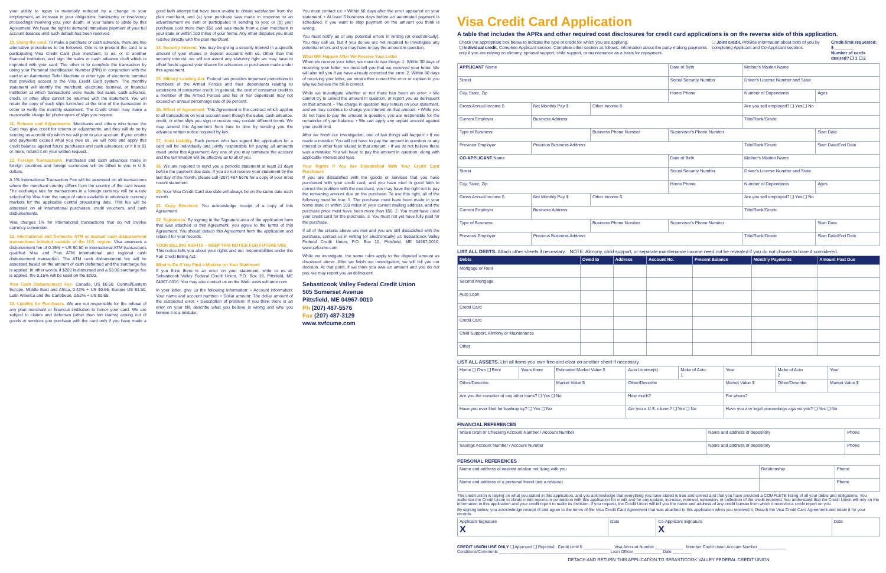your ability to repay is materially reduced by a change in your employment, an increase in your obligations, bankruptcy or insolvency proceedings involving you, your death, or your failure to abide by this Agreement. We have the right to demand immediate payment of your full account balance until such default has been resolved.
10. Using the card. To make a purchase or cash advance, there are two alternative procedures to be followed. One is to present the card to a participating Visa Credit Card plan merchant, to us, or to another financial institution, and sign the sales or cash advance draft which is imprinted with your card. The other is to complete the transaction by using your Personal Identification Number (PIN) in conjunction with the card in an Automated Teller Machine or other type of electronic terminal that provides access to the Visa Credit Card system. The monthly statement will identify the merchant, electronic terminal, or financial institution at which transactions were made, but sales, cash advance, credit, or other slips cannot be returned with the statement. You will retain the copy of such slips furnished at the time of the transaction in order to verify the monthly statement. The Credit Union may make a reasonable charge for photocopies of slips you request.
11. Returns and Adjustments. Merchants and others who honor the Card may give credit for returns or adjustments, and they will do so by sending us a credit slip which we will post to your account. If your credits and payments exceed what you owe us, we will hold and apply this credit balance against future purchases and cash advances, or if it is $1 or more, refund it on your written request.
12. Foreign Transactions. Purchases and cash advances made in foreign countries and foreign currencies will be billed to you in U.S. dollars.
A 1% International Transaction Fee will be assessed on all transactions where the merchant country differs from the country of the card issuer. The exchange rate for transactions in a foreign currency will be a rate selected by Visa from the range of rates available in wholesale currency markets for the applicable central processing date. This fee will be assessed on all international purchases, credit vouchers, and cash disbursements.
Visa charges 1% for international transactions that do not involve currency conversion.
13. International and Domestic ATM or manual cash disbursement transactions initiated outside of the U.S. region: Visa assesses a disbursement fee of 0.15% + US $0.50 in international ATM transactions qualified Visa and Plus ATM international and regional cash disbursement transaction. The ATM cash disbursement fee will be assessed based on the amount of cash disbursed and the surcharge fee is applied. In other words, if $200 is disbursed and a $3.00 surcharge fee is applied, the 0.15% will be used on the $200.
Visa Cash Disbursement Fee: Canada, US $0.50, Central/Eastern Europe, Middle East and Africa, 0.42% + US $0.55, Europe US $1.50, Latin America and the Caribbean, 0.52% + US $0.65.
13. Liability for Purchases. We are not responsible for the refusal of any plan merchant or financial institution to honor your card. We are subject to claims and defenses (other than tort claims) arising out of goods or services you purchase with the card only if you have made a good faith attempt but have been unable to obtain satisfaction from the plan merchant, and (a) your purchase was made in response to an advertisement we sent or participated in sending to you; or (b) your purchase cost more than $50 and was made from a plan merchant in your state or within 100 miles of your home. Any other disputes you must resolve directly with the plan merchant.
14. Security Interest. You may be giving a security interest in a specific amount of your shares or deposit accounts with us. Other than this security interest, we will not assert any statutory right we may have to offset funds against your shares for advances or purchases made under this agreement.
15. Military Lending Act. Federal law provides important protections to members of the Armed Forces and their dependents relating to extensions of consumer credit. In general, the cost of consumer credit to a member of the Armed Forces and his or her dependent may not exceed an annual percentage rate of 36 percent.
16. Effect of Agreement. This Agreement is the contract which applies to all transactions on your account even though the sales, cash advance, credit, or other slips you sign or receive may contain different terms. We may amend this Agreement from time to time by sending you the advance written notice required by law.
17. Joint Liability. Each person who has signed the application for a card will be individually and jointly responsible for paying all amounts owed under this Agreement. Any one of you may terminate the account and the termination will be effective as to all of you.
18. We are required to send you a periodic statement at least 21 days before the payment due date. If you do not receive your statement by the last day of the month, please call (207) 487-5576 for a copy of your most recent statement.
20. Your Visa Credit Card due date will always be on the same date each month.
21. Copy Received. You acknowledge receipt of a copy of this Agreement.
22. Signatures. By signing in the Signature area of the application form that was attached to this Agreement, you agree to the terms of this Agreement. You should detach this Agreement from the application and retain it for your records.
YOUR BILLING RIGHTS – KEEP THIS NOTICE FOR FUTURE USE
This notice tells you about your rights and our responsibilities under the Fair Credit Billing Act.
What to Do If You Find a Mistake on Your Statement
If you think there is an error on your statement, write to us at: Sebasticook Valley Federal Credit Union, P.O. Box 10, Pittsfield, ME 04967-0010. You may also contact us on the Web: www.svfcume.com
In your letter, give us the following information: • Account information: Your name and account number. • Dollar amount: The dollar amount of the suspected error. • Description of problem: If you think there is an error on your bill, describe what you believe is wrong and why you believe it is a mistake.
You must contact us: • Within 60 days after the error appeared on your statement. • At least 3 business days before an automated payment is scheduled, if you want to stop payment on the amount you think is wrong.
You must notify us of any potential errors in writing (or electronically). You may call us, but if you do we are not required to investigate any potential errors and you may have to pay the amount in question.
What Will Happen After We Receive Your Letter
When we receive your letter, we must do two things: 1. Within 30 days of receiving your letter, we must tell you that we received your letter. We will also tell you if we have already corrected the error. 2. Within 90 days of receiving your letter, we must either correct the error or explain to you why we believe the bill is correct.
While we investigate whether or not there has been an error: • We cannot try to collect the amount in question, or report you as delinquent on that amount. • The charge in question may remain on your statement, and we may continue to charge you interest on that amount. • While you do not have to pay the amount in question, you are responsible for the remainder of your balance. • We can apply any unpaid amount against your credit limit.
After we finish our investigation, one of two things will happen: • If we made a mistake: You will not have to pay the amount in question or any interest or other fees related to that amount. • If we do not believe there was a mistake: You will have to pay the amount in question, along with applicable interest and fees.
Your Rights If You Are Dissatisfied With Your Credit Card Purchases
If you are dissatisfied with the goods or services that you have purchased with your credit card, and you have tried in good faith to correct the problem with the merchant, you may have the right not to pay the remaining amount due on the purchase. To use this right, all of the following must be true: 1. The purchase must have been made in your home state or within 100 miles of your current mailing address, and the purchase price must have been more than $50. 2. You must have used your credit card for the purchase. 3. You must not yet have fully paid for the purchase.
If all of the criteria above are met and you are still dissatisfied with the purchase, contact us in writing (or electronically) at: Sebasticook Valley Federal Credit Union, P.O. Box 10, Pittsfield, ME 04967-0010, www.svfcume.com
While we investigate, the same rules apply to the disputed amount as discussed above. After we finish our investigation, we will tell you our decision. At that point, if we think you owe an amount and you do not pay, we may report you as delinquent.
Sebasticook Valley Federal Credit Union
505 Somerset Avenue
Pittsfield, ME 04967-0010
Ph (207) 487-5576
Fax (207) 487-3129
www.svfcume.com
Visa Credit Card Application
A table that includes the APRs and other required cost disclosures for credit card applications is on the reverse side of this application.
| Check the appropriate box below to indicate the type of credit for which you are applying. ❑ Individual credit. Complete Applicant section. Complete other section as follows: Information about the party making payments only if you are relying on alimony, spousal support, child support, or maintenance as a basis for repayment. | ❑ Joint credit. Provide information about both of you by completing Applicant and Co-Applicant sections. | Credit limit requested: $ ________ Number of cards desired? ❑ 1 ❑ 2 |
| APPLICANT Name | | | Date of Birth | Mother's Maiden Name | |
| Street | | | Social Security Number | Driver's License Number and State | |
| City, State, Zip | | | Home Phone | Number of Dependents | Ages |
| Gross Annual Income $ | Net Monthly Pay $ | Other Income $ | | Are you self employed? ❑ Yes ❑ No | |
| Current Employer | Business Address | | | Title/Rank/Grade | |
| Type of Business | | Business Phone Number | Supervisor's Phone Number | | Start Date |
| Previous Employer | Previous Business Address | | | Title/Rank/Grade | Start Date/End Date |
| CO-APPLICANT Name | | | Date of Birth | Mother's Maiden Name | |
| Street | | | Social Security Number | Driver's License Number and State | |
| City, State, Zip | | | Home Phone | Number of Dependents | Ages |
| Gross Annual Income $ | Net Monthly Pay $ | Other Income $ | | Are you self employed? ❑ Yes ❑ No | |
| Current Employer | Business Address | | | Title/Rank/Grade | |
| Type of Business | | Business Phone Number | Supervisor's Phone Number | | Start Date |
| Previous Employer | Previous Business Address | | | Title/Rank/Grade | Start Date/End Date |
LIST ALL DEBTS. Attach other sheets if necessary. NOTE: Alimony, child support, or separate maintenance income need not be revealed if you do not choose to have it considered.
| Debts | Owed to | Address | Account No. | Present Balance | Monthly Payments | Amount Past Due |
| --- | --- | --- | --- | --- | --- | --- |
| Mortgage or Rent | | | | | | |
| Second Mortgage | | | | | | |
| Auto Loan | | | | | | |
| Credit Card | | | | | | |
| Credit Card | | | | | | |
| Child Support, Alimony or Maintenance | | | | | | |
| Other | | | | | | |
LIST ALL ASSETS. List all items you own free and clear on another sheet if necessary.
| Home ❑ Own ❑ Rent | Years there | Estimated Market Value $ | Auto License(s) | Make of Auto 1 | Year | Make of Auto 2 | Year |
| Other/Describe | | Market Value $ | Other/Describe | | Market Value $ | Other/Describe | Market Value $ |
| Are you the comaker of any other loans? ❑ Yes ❑ No | | | How much? | | For whom? | | |
| Have you ever filed for bankruptcy? ❑ Yes ❑ No | | | Are you a U.S. citizen? ❑ Yes ❑ No | | Have you any legal proceedings against you? ❑ Yes ❑ No | | |
FINANCIAL REFERENCES
| Share Draft or Checking Account Number / Account Number | Name and address of depository | Phone |
| Savings Account Number / Account Number | Name and address of depository | Phone |
PERSONAL REFERENCES
| Name and address of nearest relative not living with you | Relationship | Phone |
| Name and address of a personal friend (not a relative) | | Phone |
The credit union is relying on what you stated in this application, and you acknowledge that everything you have stated is true and correct and that you have provided a COMPLETE listing of all your debts and obligations. You authorize the Credit Union to obtain credit reports in connection with this application for credit and for any update, increase, renewal, extension, or collection of the credit received. You understand that the Credit Union will rely on the information in this application and your credit report to make its decision. If you request, the Credit Union will tell you the name and address of any credit bureau from which it received a credit report on you.
By signing below, you acknowledge receipt of and agree to the terms of the Visa Credit Card Agreement that was attached to this application when you received it. Detach the Visa Credit Card Agreement and retain it for your records.
| Applicant Signature X | Date | Co-Applicant Signature X | Date |
CREDIT UNION USE ONLY ❑ Approved ❑ Rejected Credit Limit $ ____________ Visa Account Number ____________ Member Credit Union Account Number ____________
Conditions/Comments ________________________________________________ Loan Officer ____________ Date ________
DETACH AND RETURN THIS APPLICATION TO SEBASTICOOK VALLEY FEDERAL CREDIT UNION